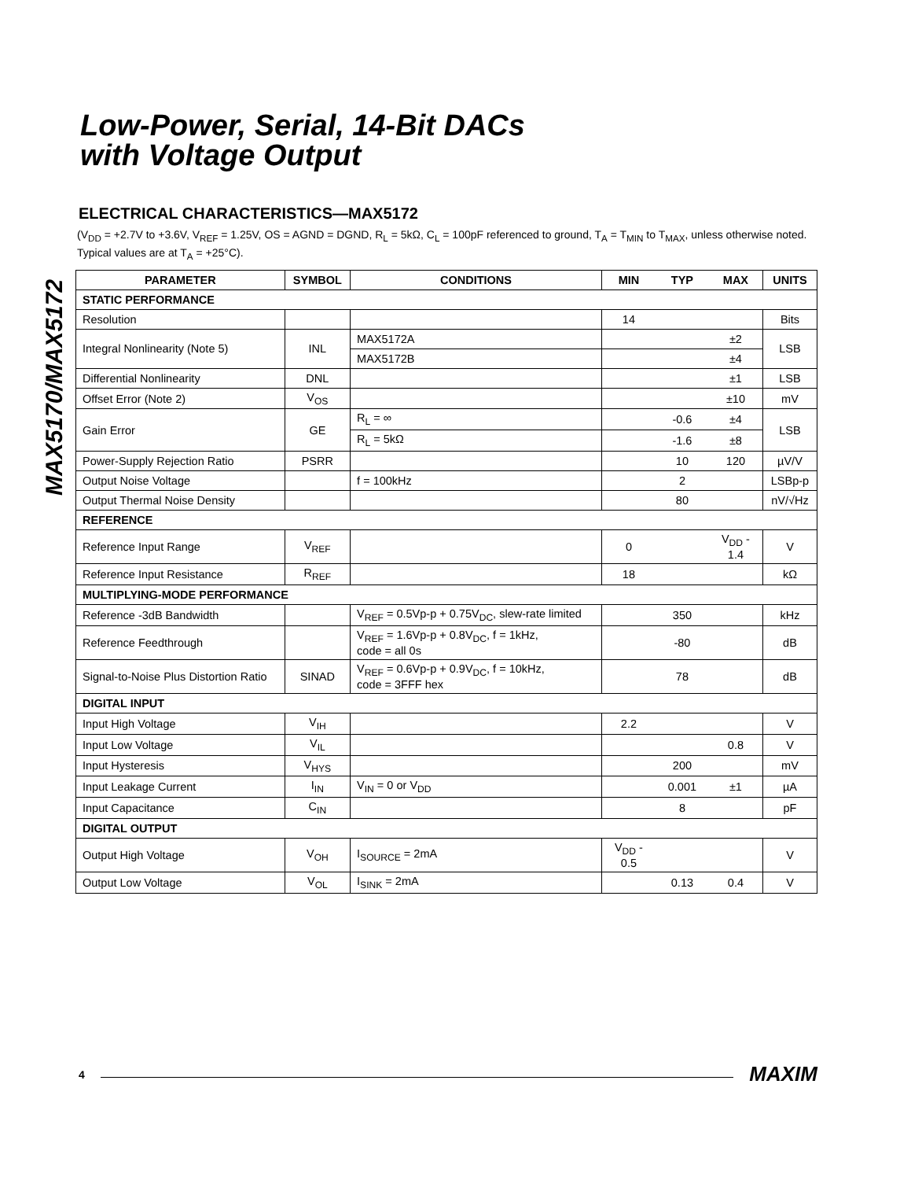MAX5170/MAX5172
Low-Power, Serial, 14-Bit DACs
with Voltage Output
ELECTRICAL CHARACTERISTICS—MAX5172
(V<sub>DD</sub> = +2.7V to +3.6V, V<sub>REF</sub> = 1.25V, OS = AGND = DGND, R<sub>L</sub> = 5kΩ, C<sub>L</sub> = 100pF referenced to ground, T<sub>A</sub> = T<sub>MIN</sub> to T<sub>MAX</sub>, unless otherwise noted. Typical values are at T<sub>A</sub> = +25°C).
| PARAMETER | SYMBOL | CONDITIONS | MIN | TYP | MAX | UNITS |
| --- | --- | --- | --- | --- | --- | --- |
| STATIC PERFORMANCE | | | | | | |
| Resolution | | | 14 | | | Bits |
| Integral Nonlinearity (Note 5) | INL | MAX5172A | | | ±2 | LSB |
| | | MAX5172B | | | ±4 | |
| Differential Nonlinearity | DNL | | | | ±1 | LSB |
| Offset Error (Note 2) | V<sub>OS</sub> | | | | ±10 | mV |
| Gain Error | GE | R<sub>L</sub> = ∞ | | -0.6 | ±4 | LSB |
| | | R<sub>L</sub> = 5kΩ | | -1.6 | ±8 | |
| Power-Supply Rejection Ratio | PSRR | | | 10 | 120 | µV/V |
| Output Noise Voltage | | f = 100kHz | | 2 | | LSBp-p |
| Output Thermal Noise Density | | | | 80 | | nV/√Hz |
| REFERENCE | | | | | | |
| Reference Input Range | V<sub>REF</sub> | | 0 | | V<sub>DD</sub> - 1.4 | V |
| Reference Input Resistance | R<sub>REF</sub> | | 18 | | | kΩ |
| MULTIPLYING-MODE PERFORMANCE | | | | | | |
| Reference -3dB Bandwidth | | V<sub>REF</sub> = 0.5Vp-p + 0.75V<sub>DC</sub>, slew-rate limited | | 350 | | kHz |
| Reference Feedthrough | | V<sub>REF</sub> = 1.6Vp-p + 0.8V<sub>DC</sub>, f = 1kHz, code = all 0s | | -80 | | dB |
| Signal-to-Noise Plus Distortion Ratio | SINAD | V<sub>REF</sub> = 0.6Vp-p + 0.9V<sub>DC</sub>, f = 10kHz, code = 3FFF hex | | 78 | | dB |
| DIGITAL INPUT | | | | | | |
| Input High Voltage | V<sub>IH</sub> | | 2.2 | | | V |
| Input Low Voltage | V<sub>IL</sub> | | | | 0.8 | V |
| Input Hysteresis | V<sub>HYS</sub> | | | 200 | | mV |
| Input Leakage Current | I<sub>IN</sub> | V<sub>IN</sub> = 0 or V<sub>DD</sub> | | 0.001 | ±1 | µA |
| Input Capacitance | C<sub>IN</sub> | | | 8 | | pF |
| DIGITAL OUTPUT | | | | | | |
| Output High Voltage | V<sub>OH</sub> | I<sub>SOURCE</sub> = 2mA | V<sub>DD</sub> - 0.5 | | | V |
| Output Low Voltage | V<sub>OL</sub> | I<sub>SINK</sub> = 2mA | | 0.13 | 0.4 | V |
4 MAXIM